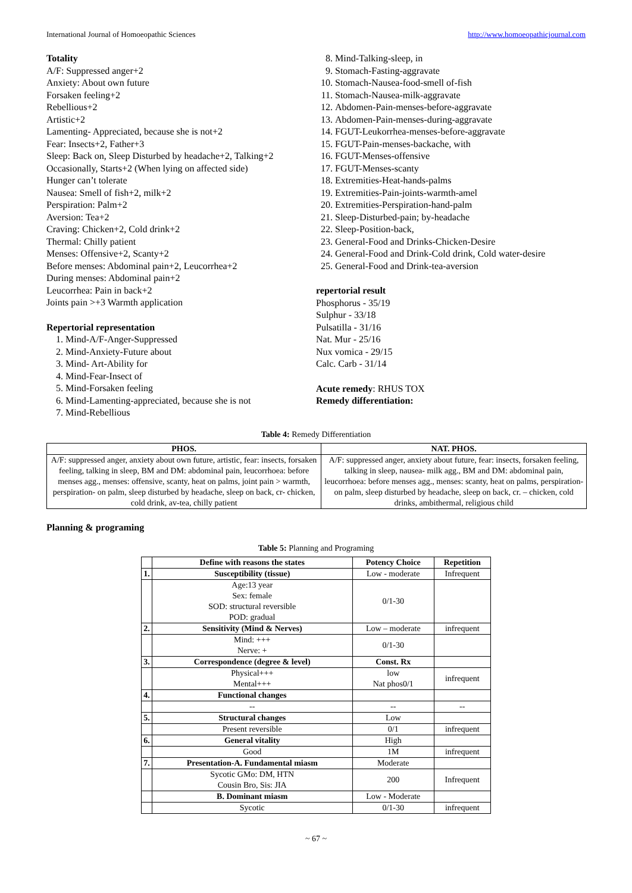International Journal of Homoeopathic Sciences http://www.homoeopathicjournal.com
Totality
A/F: Suppressed anger+2
Anxiety: About own future
Forsaken feeling+2
Rebellious+2
Artistic+2
Lamenting- Appreciated, because she is not+2
Fear: Insects+2, Father+3
Sleep: Back on, Sleep Disturbed by headache+2, Talking+2
Occasionally, Starts+2 (When lying on affected side)
Hunger can’t tolerate
Nausea: Smell of fish+2, milk+2
Perspiration: Palm+2
Aversion: Tea+2
Craving: Chicken+2, Cold drink+2
Thermal: Chilly patient
Menses: Offensive+2, Scanty+2
Before menses: Abdominal pain+2, Leucorrhea+2
During menses: Abdominal pain+2
Leucorrhea: Pain in back+2
Joints pain >+3 Warmth application
Repertorial representation
1. Mind-A/F-Anger-Suppressed
2. Mind-Anxiety-Future about
3. Mind- Art-Ability for
4. Mind-Fear-Insect of
5. Mind-Forsaken feeling
6. Mind-Lamenting-appreciated, because she is not
7. Mind-Rebellious
8. Mind-Talking-sleep, in
9. Stomach-Fasting-aggravate
10. Stomach-Nausea-food-smell of-fish
11. Stomach-Nausea-milk-aggravate
12. Abdomen-Pain-menses-before-aggravate
13. Abdomen-Pain-menses-during-aggravate
14. FGUT-Leukorrhea-menses-before-aggravate
15. FGUT-Pain-menses-backache, with
16. FGUT-Menses-offensive
17. FGUT-Menses-scanty
18. Extremities-Heat-hands-palms
19. Extremities-Pain-joints-warmth-amel
20. Extremities-Perspiration-hand-palm
21. Sleep-Disturbed-pain; by-headache
22. Sleep-Position-back,
23. General-Food and Drinks-Chicken-Desire
24. General-Food and Drink-Cold drink, Cold water-desire
25. General-Food and Drink-tea-aversion
repertorial result
Phosphorus - 35/19
Sulphur - 33/18
Pulsatilla - 31/16
Nat. Mur - 25/16
Nux vomica - 29/15
Calc. Carb - 31/14
Acute remedy: RHUS TOX
Remedy differentiation:
Table 4: Remedy Differentiation
| PHOS. | NAT. PHOS. |
| --- | --- |
| A/F: suppressed anger, anxiety about own future, artistic, fear: insects, forsaken feeling, talking in sleep, BM and DM: abdominal pain, leucorrhoea: before menses agg., menses: offensive, scanty, heat on palms, joint pain > warmth, perspiration- on palm, sleep disturbed by headache, sleep on back, cr- chicken, cold drink, av-tea, chilly patient | A/F: suppressed anger, anxiety about future, fear: insects, forsaken feeling, talking in sleep, nausea- milk agg., BM and DM: abdominal pain, leucorrhoea: before menses agg., menses: scanty, heat on palms, perspiration- on palm, sleep disturbed by headache, sleep on back, cr. – chicken, cold drinks, ambithermal, religious child |
Planning & programing
Table 5: Planning and Programing
| | Define with reasons the states | Potency Choice | Repetition |
| 1. | Susceptibility (tissue) | Low - moderate | Infrequent |
| | Age:13 year Sex: female SOD: structural reversible POD: gradual | 0/1-30 | |
| 2. | Sensitivity (Mind & Nerves) | Low – moderate | infrequent |
| | Mind: +++ Nerve: + | 0/1-30 | |
| 3. | Correspondence (degree & level) | Const. Rx | |
| | Physical+++ Mental+++ | low Nat phos0/1 | infrequent |
| 4. | Functional changes | | |
| | -- | -- | -- |
| 5. | Structural changes | Low | |
| | Present reversible | 0/1 | infrequent |
| 6. | General vitality | High | |
| | Good | 1M | infrequent |
| 7. | Presentation-A. Fundamental miasm | Moderate | |
| | Sycotic GMo: DM, HTN Cousin Bro, Sis: JIA | 200 | Infrequent |
| | B. Dominant miasm | Low - Moderate | |
| | Sycotic | 0/1-30 | infrequent |
~ 67 ~